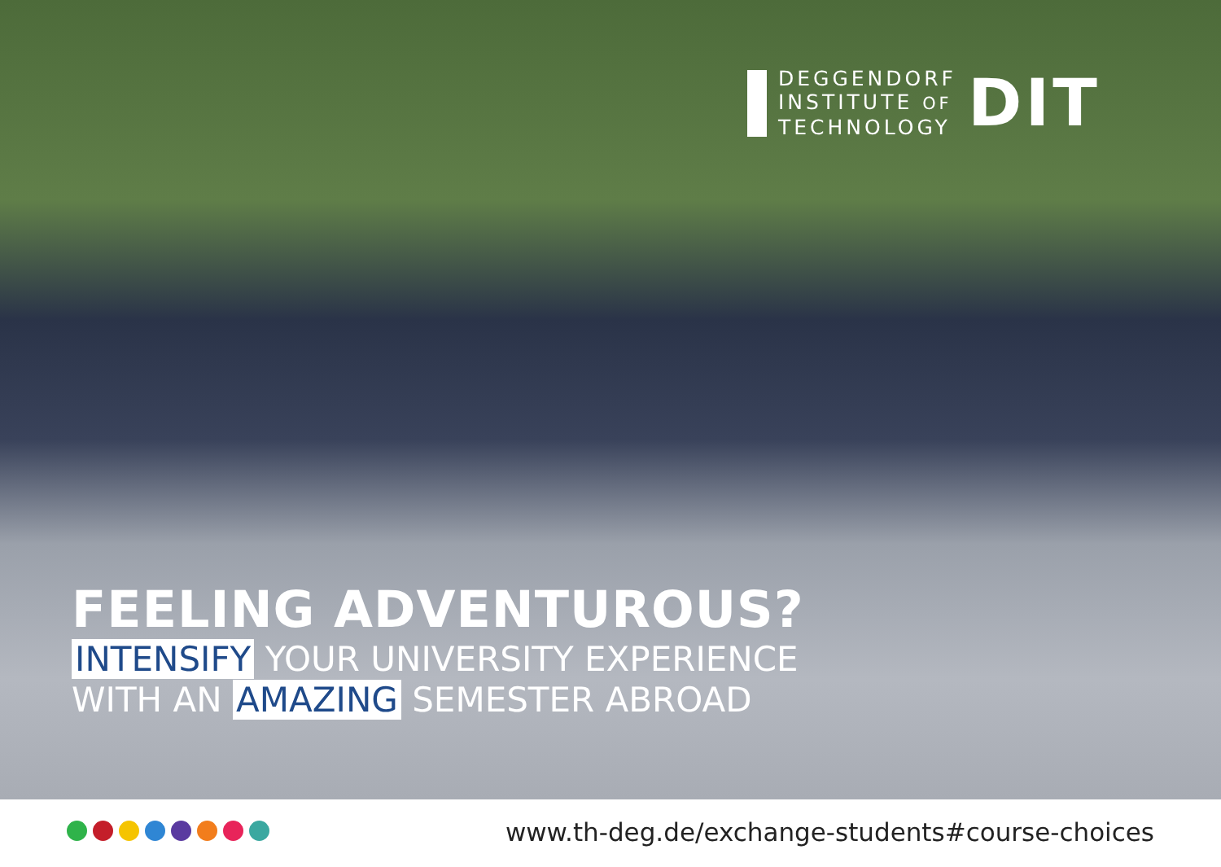DEGGENDORF
INSTITUTE OF
TECHNOLOGY
DIT
FEELING ADVENTUROUS?
INTENSIFY YOUR UNIVERSITY EXPERIENCE
WITH AN AMAZING SEMESTER ABROAD
www.th-deg.de/exchange-students#course-choices